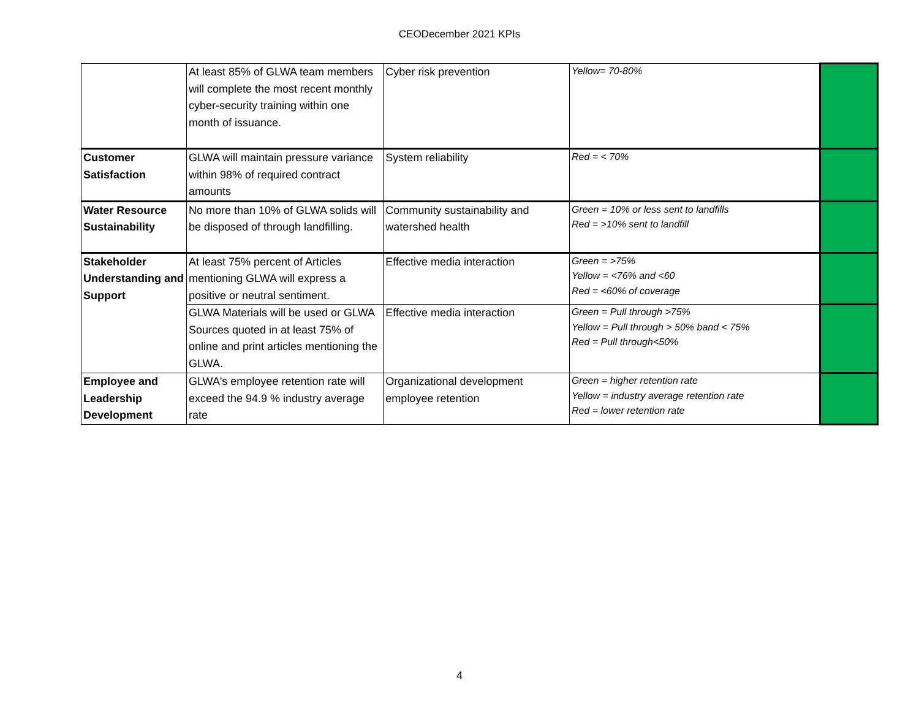CEODecember 2021 KPIs
| | At least 85% of GLWA team members will complete the most recent monthly cyber-security training within one month of issuance. | Cyber risk prevention | Yellow= 70-80% | |
| Customer Satisfaction | GLWA will maintain pressure variance within 98% of required contract amounts | System reliability | Red = < 70% | |
| Water Resource Sustainability | No more than 10% of GLWA solids will be disposed of through landfilling. | Community sustainability and watershed health | Green = 10% or less sent to landfills Red = >10% sent to landfill | |
| Stakeholder Understanding and Support | At least 75% percent of Articles mentioning GLWA will express a positive or neutral sentiment. | Effective media interaction | Green = >75% Yellow = <76% and <60 Red = <60% of coverage | |
| | GLWA Materials will be used or GLWA Sources quoted in at least 75% of online and print articles mentioning the GLWA. | Effective media interaction | Green = Pull through >75% Yellow = Pull through > 50% band < 75% Red = Pull through<50% | |
| Employee and Leadership Development | GLWA's employee retention rate will exceed the 94.9 % industry average rate | Organizational development employee retention | Green = higher retention rate Yellow = industry average retention rate Red = lower retention rate | |
4